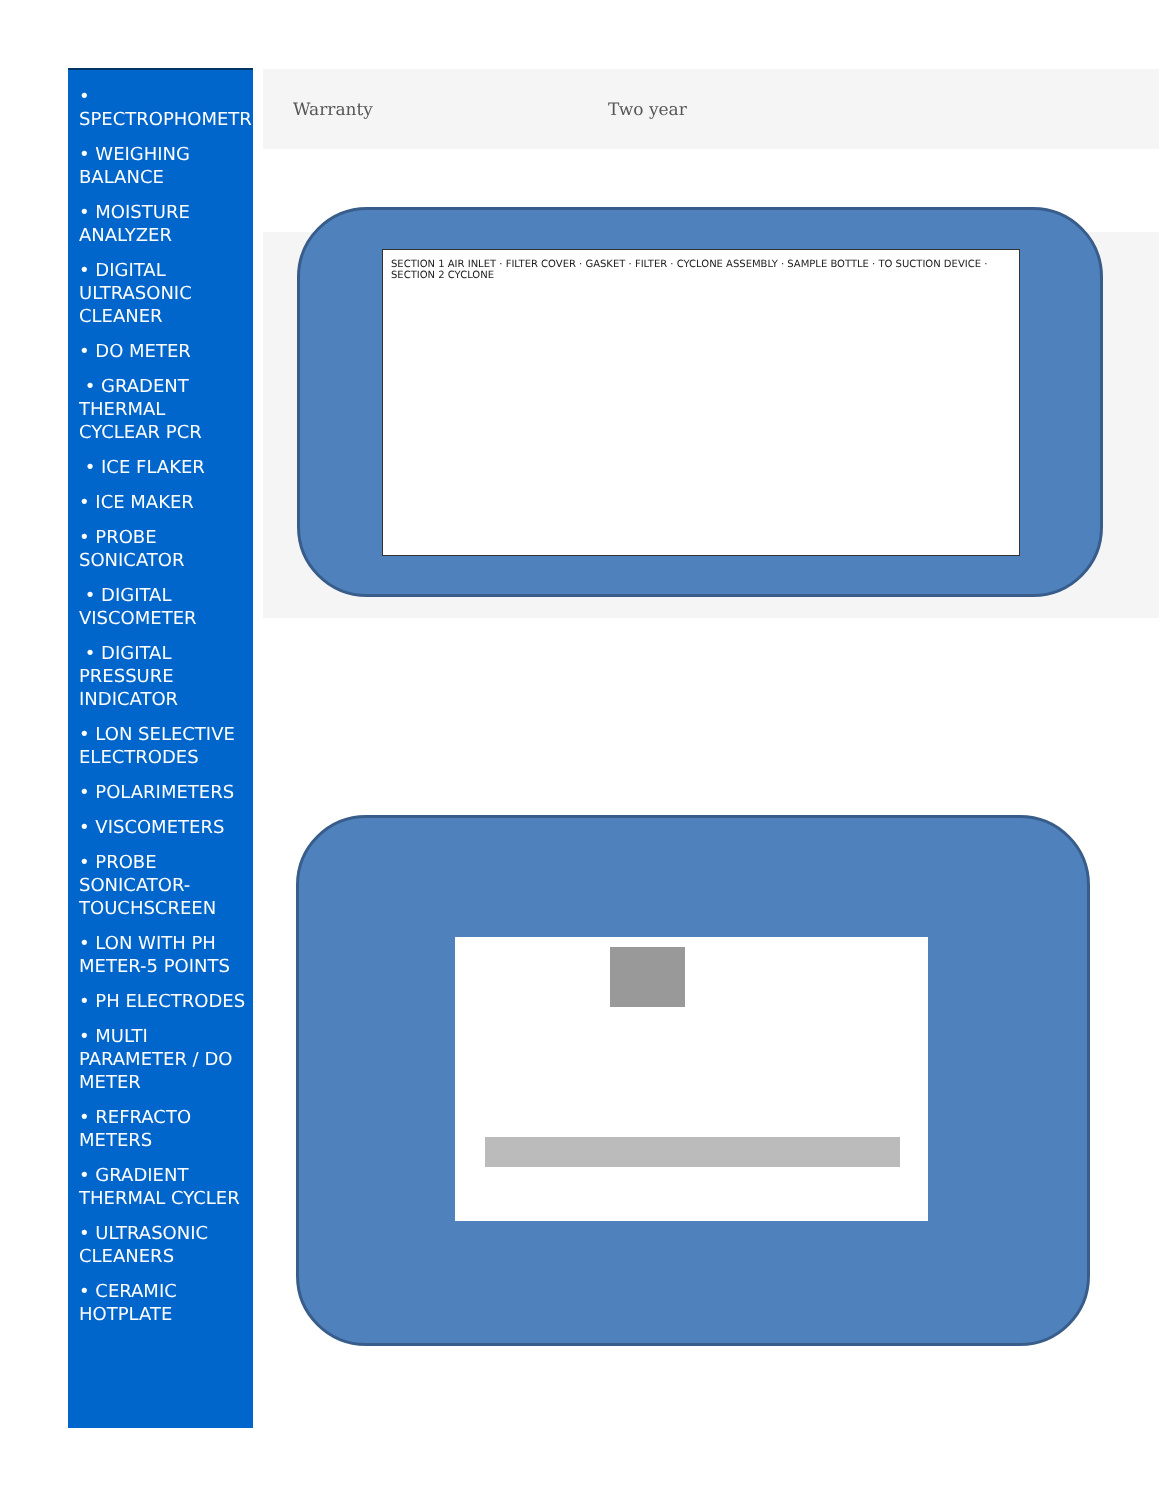• SPECTROPHOMETR
• WEIGHING BALANCE
• MOISTURE ANALYZER
• DIGITAL ULTRASONIC CLEANER
• DO METER
• GRADENT THERMAL CYCLEAR PCR
• ICE FLAKER
• ICE MAKER
• PROBE SONICATOR
• DIGITAL VISCOMETER
• DIGITAL PRESSURE INDICATOR
• LON SELECTIVE ELECTRODES
• POLARIMETERS
• VISCOMETERS
• PROBE SONICATOR-TOUCHSCREEN
• LON WITH PH METER-5 POINTS
• PH ELECTRODES
• MULTI PARAMETER / DO METER
• REFRACTO METERS
• GRADIENT THERMAL CYCLER
• ULTRASONIC CLEANERS
• CERAMIC HOTPLATE
| Warranty | Two year |
SECTION 1 AIR INLET · FILTER COVER · GASKET · FILTER · CYCLONE ASSEMBLY · SAMPLE BOTTLE · TO SUCTION DEVICE · SECTION 2 CYCLONE